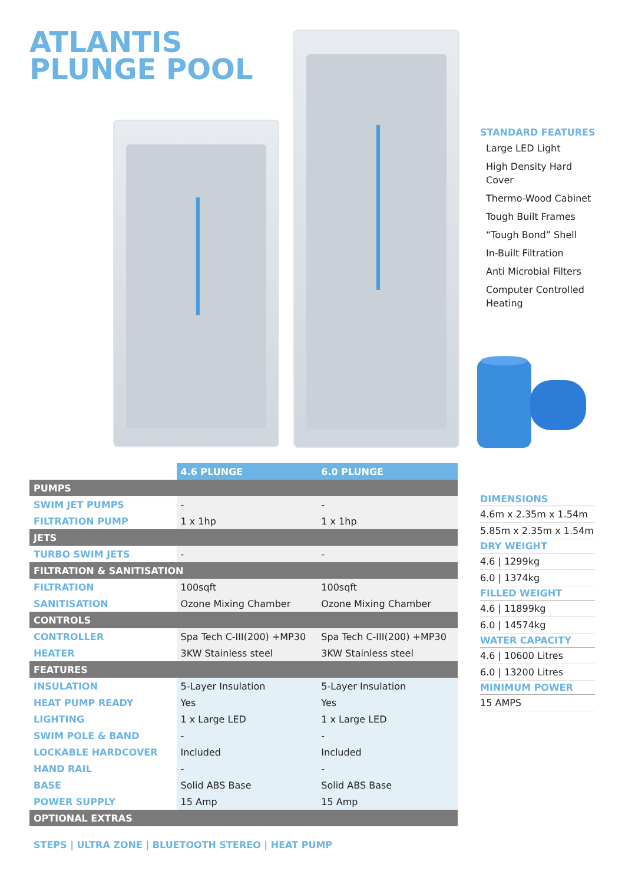ATLANTIS
PLUNGE POOL
STANDARD FEATURES
Large LED Light
High Density Hard Cover
Thermo-Wood Cabinet
Tough Built Frames
“Tough Bond” Shell
In-Built Filtration
Anti Microbial Filters
Computer Controlled Heating
| DIMENSIONS |
| --- |
| 4.6m x 2.35m x 1.54m |
| 5.85m x 2.35m x 1.54m |
| DRY WEIGHT |
| 4.6 / 1299kg |
| 6.0 / 1374kg |
| FILLED WEIGHT |
| 4.6 / 11899kg |
| 6.0 / 14574kg |
| WATER CAPACITY |
| 4.6 / 10600 Litres |
| 6.0 / 13200 Litres |
| MINIMUM POWER |
| 15 AMPS |
| | 4.6 PLUNGE | 6.0 PLUNGE |
| PUMPS | | |
| SWIM JET PUMPS | - | - |
| FILTRATION PUMP | 1 x 1hp | 1 x 1hp |
| JETS | | |
| TURBO SWIM JETS | - | - |
| FILTRATION & SANITISATION | | |
| FILTRATION | 100sqft | 100sqft |
| SANITISATION | Ozone Mixing Chamber | Ozone Mixing Chamber |
| CONTROLS | | |
| CONTROLLER | Spa Tech C-III(200) +MP30 | Spa Tech C-III(200) +MP30 |
| HEATER | 3KW Stainless steel | 3KW Stainless steel |
| FEATURES | | |
| INSULATION | 5-Layer Insulation | 5-Layer Insulation |
| HEAT PUMP READY | Yes | Yes |
| LIGHTING | 1 x Large LED | 1 x Large LED |
| SWIM POLE & BAND | - | - |
| LOCKABLE HARDCOVER | Included | Included |
| HAND RAIL | - | - |
| BASE | Solid ABS Base | Solid ABS Base |
| POWER SUPPLY | 15 Amp | 15 Amp |
| OPTIONAL EXTRAS | | |
STEPS | ULTRA ZONE | BLUETOOTH STEREO | HEAT PUMP